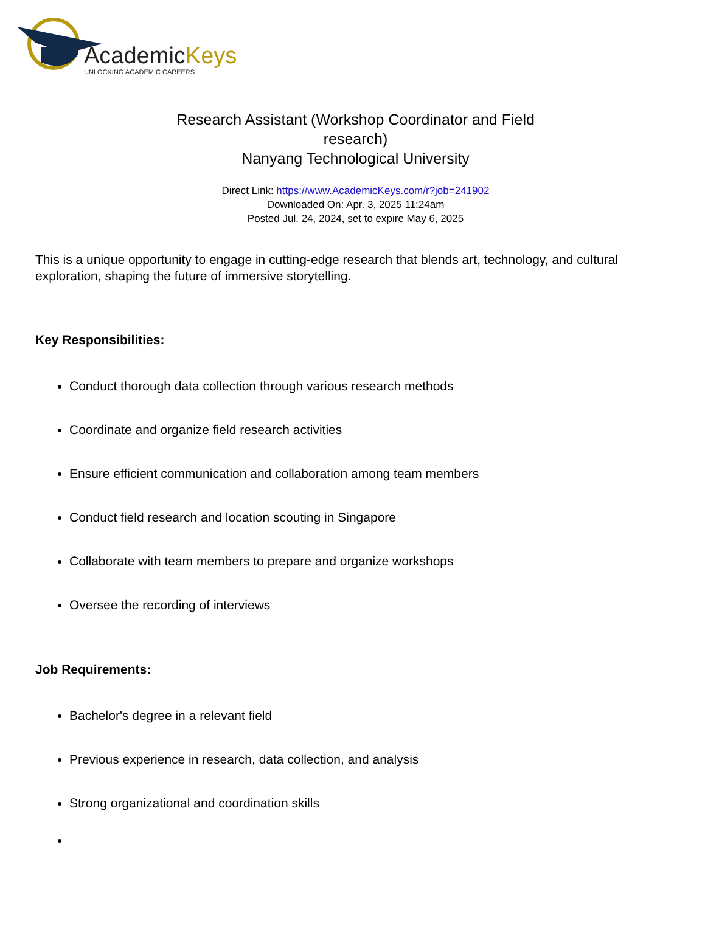AcademicKeys
UNLOCKING ACADEMIC CAREERS
Research Assistant (Workshop Coordinator and Field research)
Nanyang Technological University
Direct Link: https://www.AcademicKeys.com/r?job=241902
Downloaded On: Apr. 3, 2025 11:24am
Posted Jul. 24, 2024, set to expire May 6, 2025
This is a unique opportunity to engage in cutting-edge research that blends art, technology, and cultural exploration, shaping the future of immersive storytelling.
Key Responsibilities:
Conduct thorough data collection through various research methods
Coordinate and organize field research activities
Ensure efficient communication and collaboration among team members
Conduct field research and location scouting in Singapore
Collaborate with team members to prepare and organize workshops
Oversee the recording of interviews
Job Requirements:
Bachelor's degree in a relevant field
Previous experience in research, data collection, and analysis
Strong organizational and coordination skills